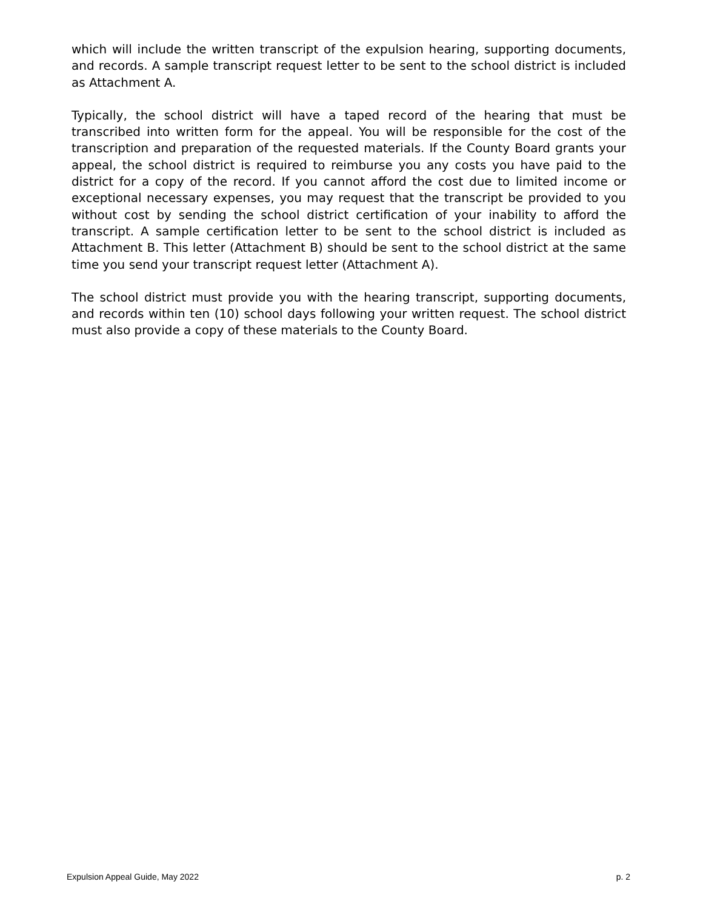which will include the written transcript of the expulsion hearing, supporting documents, and records. A sample transcript request letter to be sent to the school district is included as Attachment A.
Typically, the school district will have a taped record of the hearing that must be transcribed into written form for the appeal. You will be responsible for the cost of the transcription and preparation of the requested materials. If the County Board grants your appeal, the school district is required to reimburse you any costs you have paid to the district for a copy of the record. If you cannot afford the cost due to limited income or exceptional necessary expenses, you may request that the transcript be provided to you without cost by sending the school district certification of your inability to afford the transcript. A sample certification letter to be sent to the school district is included as Attachment B. This letter (Attachment B) should be sent to the school district at the same time you send your transcript request letter (Attachment A).
The school district must provide you with the hearing transcript, supporting documents, and records within ten (10) school days following your written request. The school district must also provide a copy of these materials to the County Board.
Expulsion Appeal Guide, May 2022 p. 2